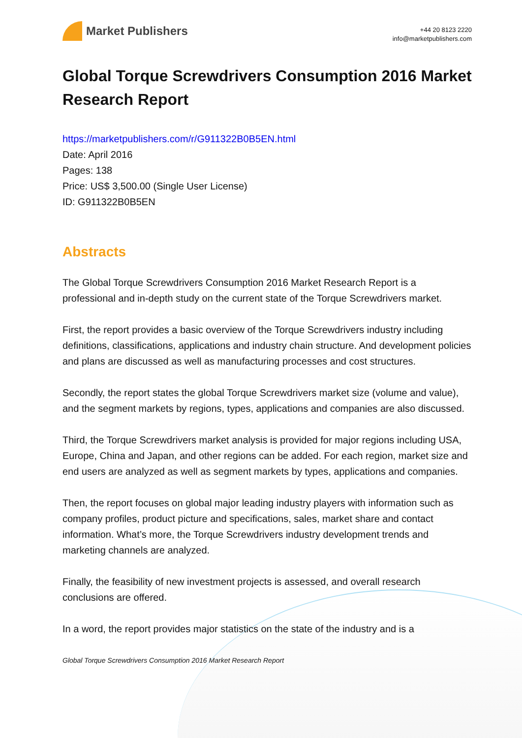Market Publishers
+44 20 8123 2220
info@marketpublishers.com
Global Torque Screwdrivers Consumption 2016 Market Research Report
https://marketpublishers.com/r/G911322B0B5EN.html
Date: April 2016
Pages: 138
Price: US$ 3,500.00 (Single User License)
ID: G911322B0B5EN
Abstracts
The Global Torque Screwdrivers Consumption 2016 Market Research Report is a professional and in-depth study on the current state of the Torque Screwdrivers market.
First, the report provides a basic overview of the Torque Screwdrivers industry including definitions, classifications, applications and industry chain structure. And development policies and plans are discussed as well as manufacturing processes and cost structures.
Secondly, the report states the global Torque Screwdrivers market size (volume and value), and the segment markets by regions, types, applications and companies are also discussed.
Third, the Torque Screwdrivers market analysis is provided for major regions including USA, Europe, China and Japan, and other regions can be added. For each region, market size and end users are analyzed as well as segment markets by types, applications and companies.
Then, the report focuses on global major leading industry players with information such as company profiles, product picture and specifications, sales, market share and contact information. What’s more, the Torque Screwdrivers industry development trends and marketing channels are analyzed.
Finally, the feasibility of new investment projects is assessed, and overall research conclusions are offered.
In a word, the report provides major statistics on the state of the industry and is a
Global Torque Screwdrivers Consumption 2016 Market Research Report